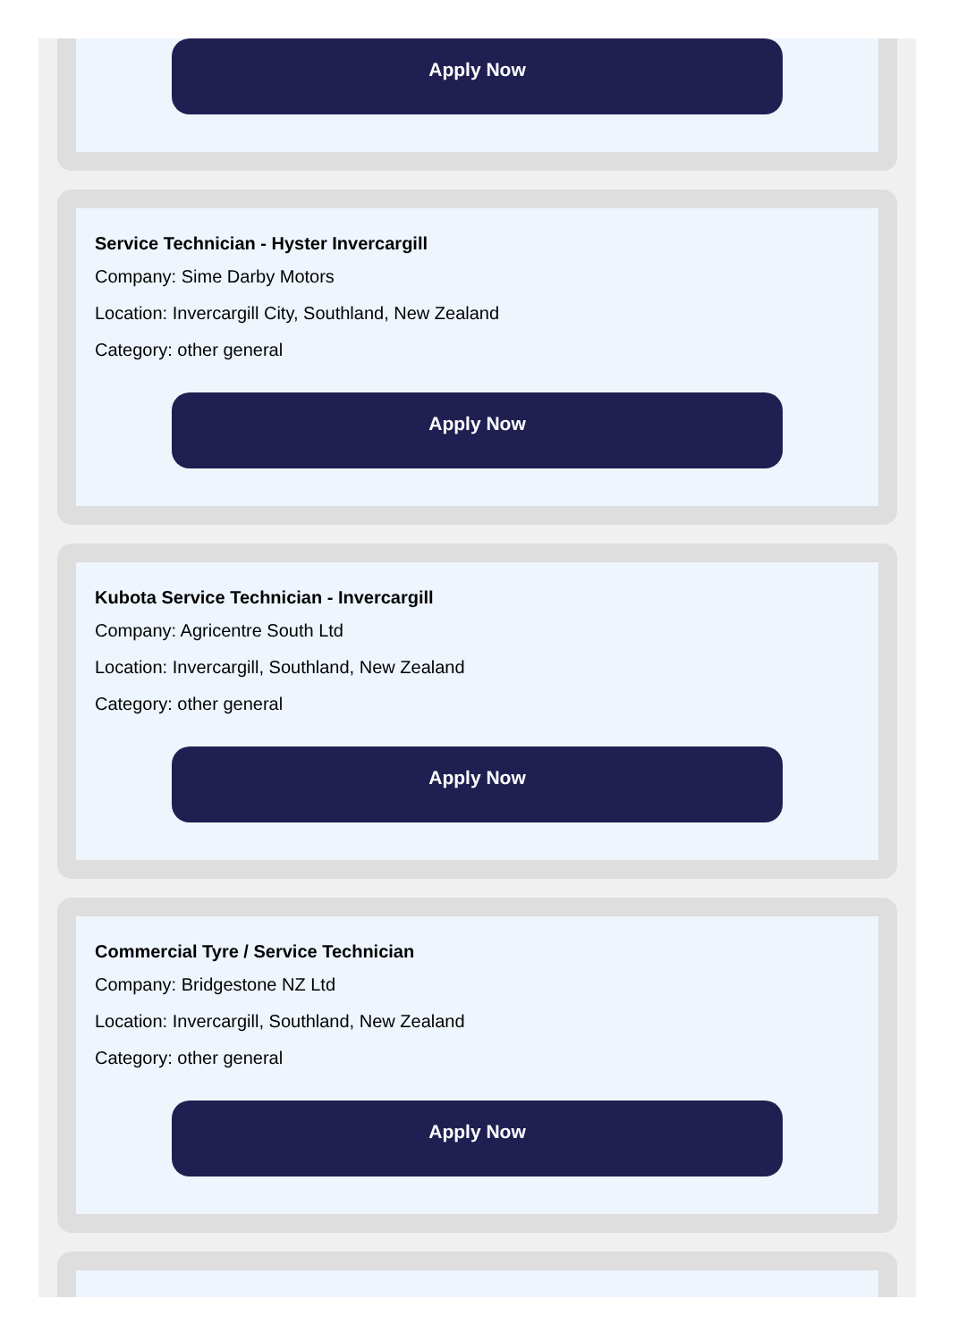Apply Now
Service Technician - Hyster Invercargill
Company: Sime Darby Motors
Location: Invercargill City, Southland, New Zealand
Category: other general
Apply Now
Kubota Service Technician - Invercargill
Company: Agricentre South Ltd
Location: Invercargill, Southland, New Zealand
Category: other general
Apply Now
Commercial Tyre / Service Technician
Company: Bridgestone NZ Ltd
Location: Invercargill, Southland, New Zealand
Category: other general
Apply Now